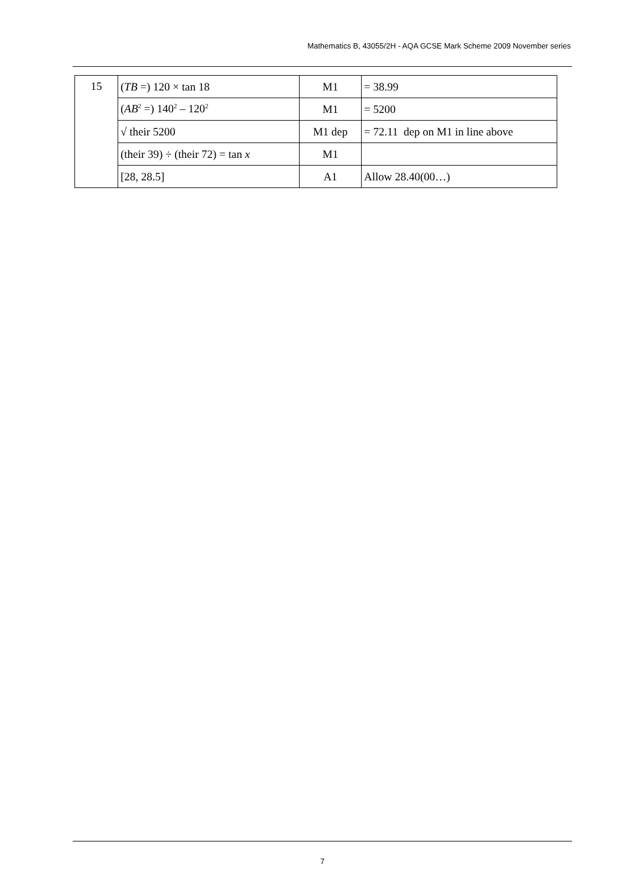Mathematics B, 43055/2H - AQA GCSE Mark Scheme 2009 November series
| 15 | ( TB =) 120 × tan 18 | M1 | = 38.99 |
| | ( AB<sup>2</sup> =) 140<sup>2</sup> – 120<sup>2</sup> | M1 | = 5200 |
| | √ their 5200 | M1 dep | = 72.11 dep on M1 in line above |
| | (their 39) ÷ (their 72) = tan x | M1 | |
| | [28, 28.5] | A1 | Allow 28.40(00…) |
7